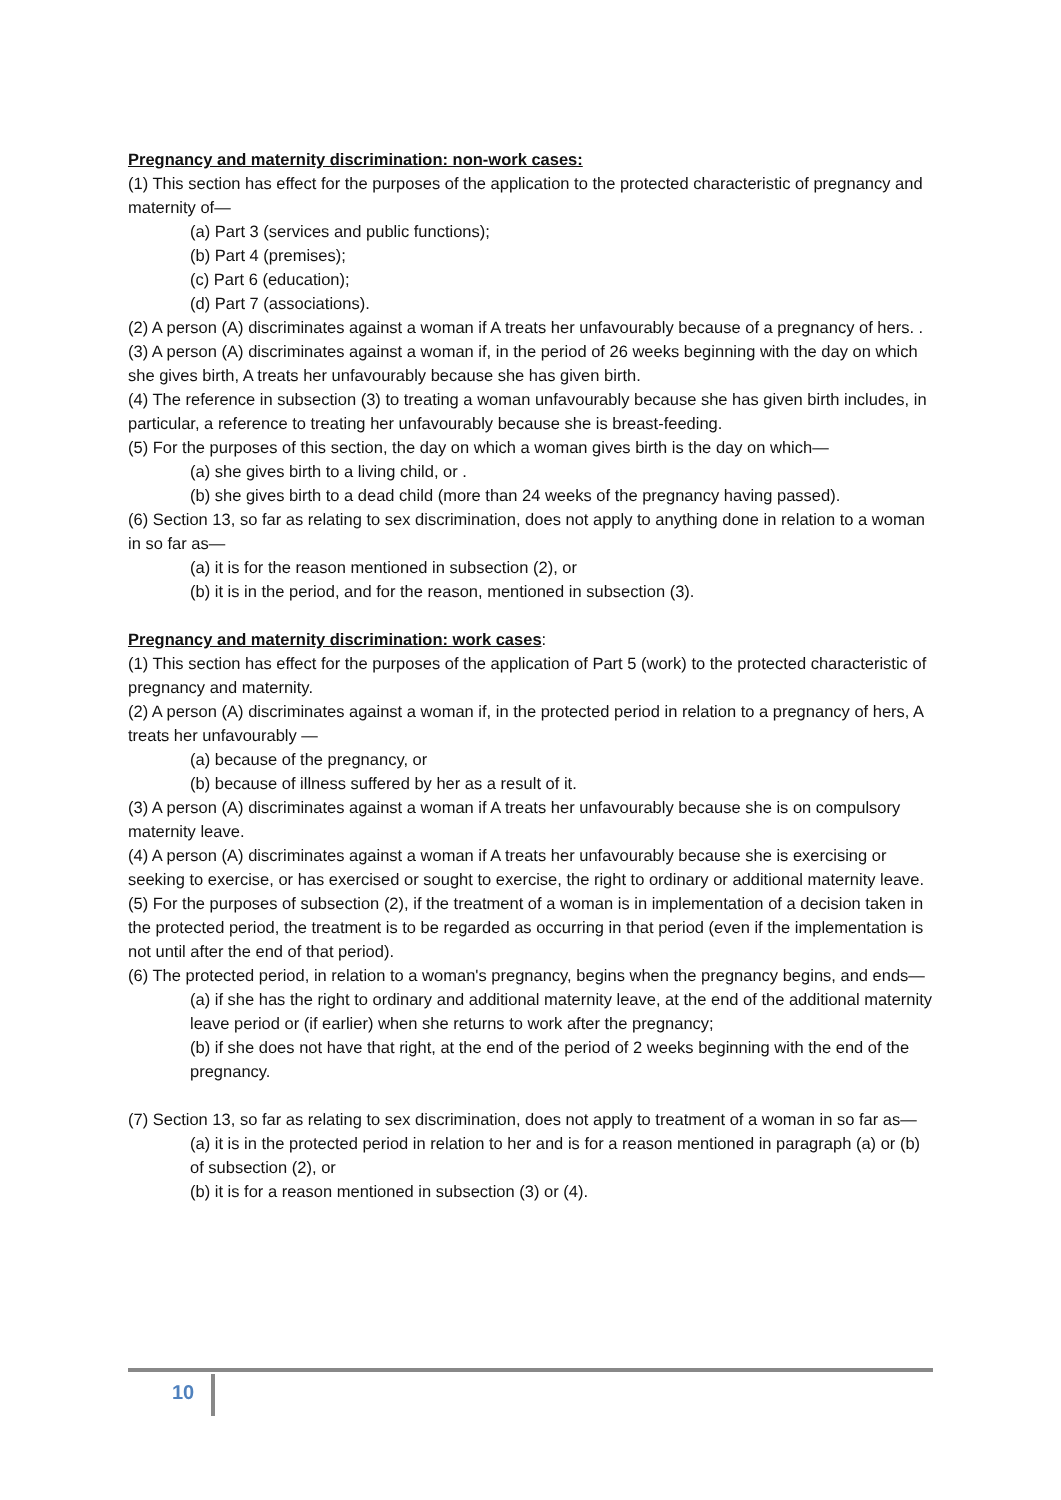Pregnancy and maternity discrimination: non-work cases:
(1) This section has effect for the purposes of the application to the protected characteristic of pregnancy and maternity of—
(a) Part 3 (services and public functions);
(b) Part 4 (premises);
(c) Part 6 (education);
(d) Part 7 (associations).
(2) A person (A) discriminates against a woman if A treats her unfavourably because of a pregnancy of hers. .
(3) A person (A) discriminates against a woman if, in the period of 26 weeks beginning with the day on which she gives birth, A treats her unfavourably because she has given birth.
(4) The reference in subsection (3) to treating a woman unfavourably because she has given birth includes, in particular, a reference to treating her unfavourably because she is breast-feeding.
(5) For the purposes of this section, the day on which a woman gives birth is the day on which—
(a) she gives birth to a living child, or .
(b) she gives birth to a dead child (more than 24 weeks of the pregnancy having passed).
(6) Section 13, so far as relating to sex discrimination, does not apply to anything done in relation to a woman in so far as—
(a) it is for the reason mentioned in subsection (2), or
(b) it is in the period, and for the reason, mentioned in subsection (3).
Pregnancy and maternity discrimination: work cases:
(1) This section has effect for the purposes of the application of Part 5 (work) to the protected characteristic of pregnancy and maternity.
(2) A person (A) discriminates against a woman if, in the protected period in relation to a pregnancy of hers, A treats her unfavourably —
(a) because of the pregnancy, or
(b) because of illness suffered by her as a result of it.
(3) A person (A) discriminates against a woman if A treats her unfavourably because she is on compulsory maternity leave.
(4) A person (A) discriminates against a woman if A treats her unfavourably because she is exercising or seeking to exercise, or has exercised or sought to exercise, the right to ordinary or additional maternity leave.
(5) For the purposes of subsection (2), if the treatment of a woman is in implementation of a decision taken in the protected period, the treatment is to be regarded as occurring in that period (even if the implementation is not until after the end of that period).
(6) The protected period, in relation to a woman's pregnancy, begins when the pregnancy begins, and ends—
(a) if she has the right to ordinary and additional maternity leave, at the end of the additional maternity leave period or (if earlier) when she returns to work after the pregnancy;
(b) if she does not have that right, at the end of the period of 2 weeks beginning with the end of the pregnancy.
(7) Section 13, so far as relating to sex discrimination, does not apply to treatment of a woman in so far as—
(a) it is in the protected period in relation to her and is for a reason mentioned in paragraph (a) or (b) of subsection (2), or
(b) it is for a reason mentioned in subsection (3) or (4).
10